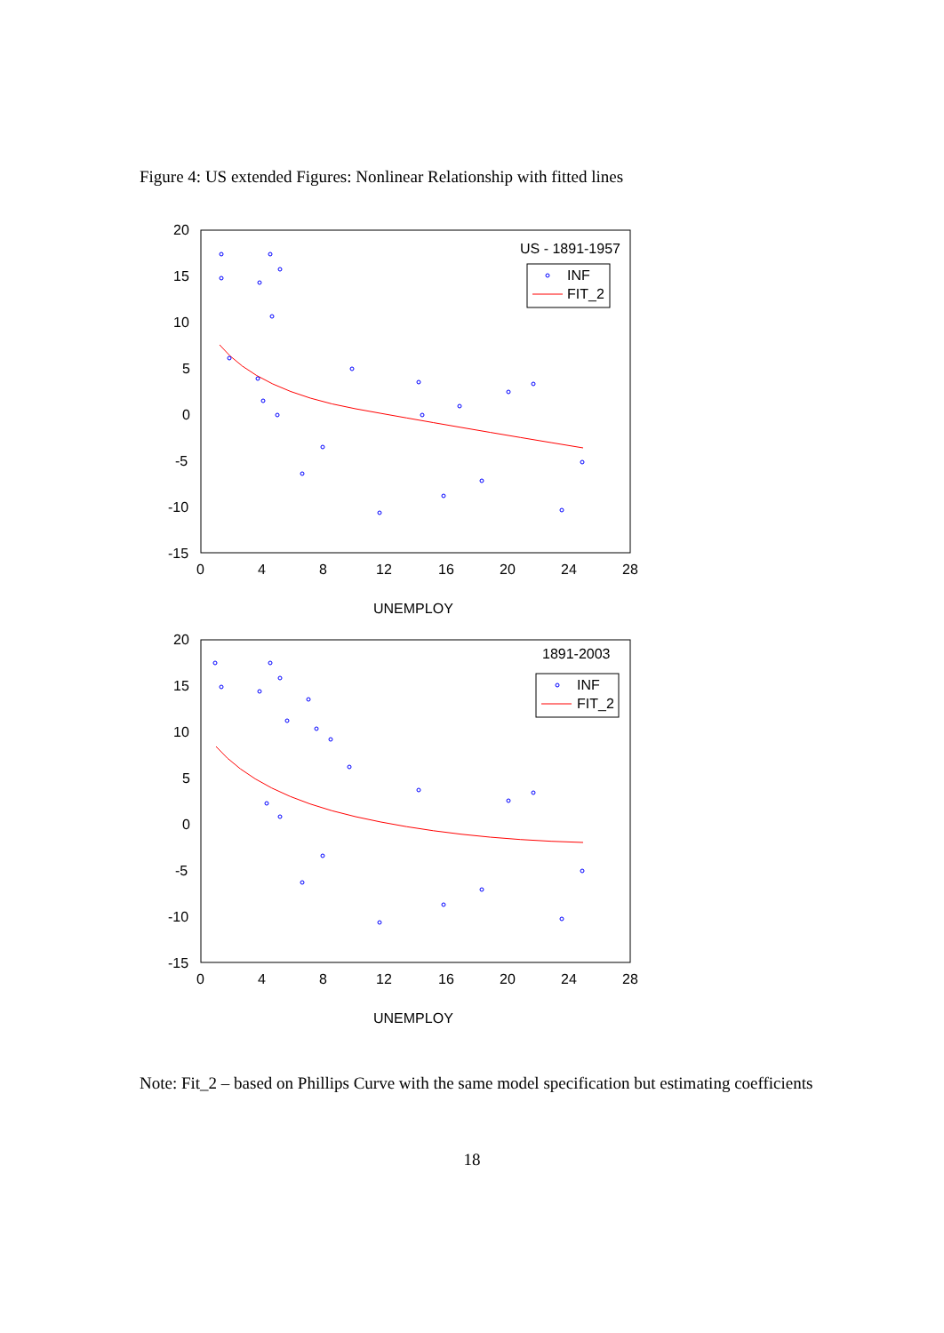Figure 4: US extended Figures: Nonlinear Relationship with fitted lines
20
15
10
5
0
-5
-10
-15
0
4
8
12
16
20
24
28
UNEMPLOY
US - 1891-1957
INF
FIT_2
20
15
10
5
0
-5
-10
-15
0
4
8
12
16
20
24
28
UNEMPLOY
1891-2003
INF
FIT_2
Note: Fit_2 – based on Phillips Curve with the same model specification but estimating coefficients
18